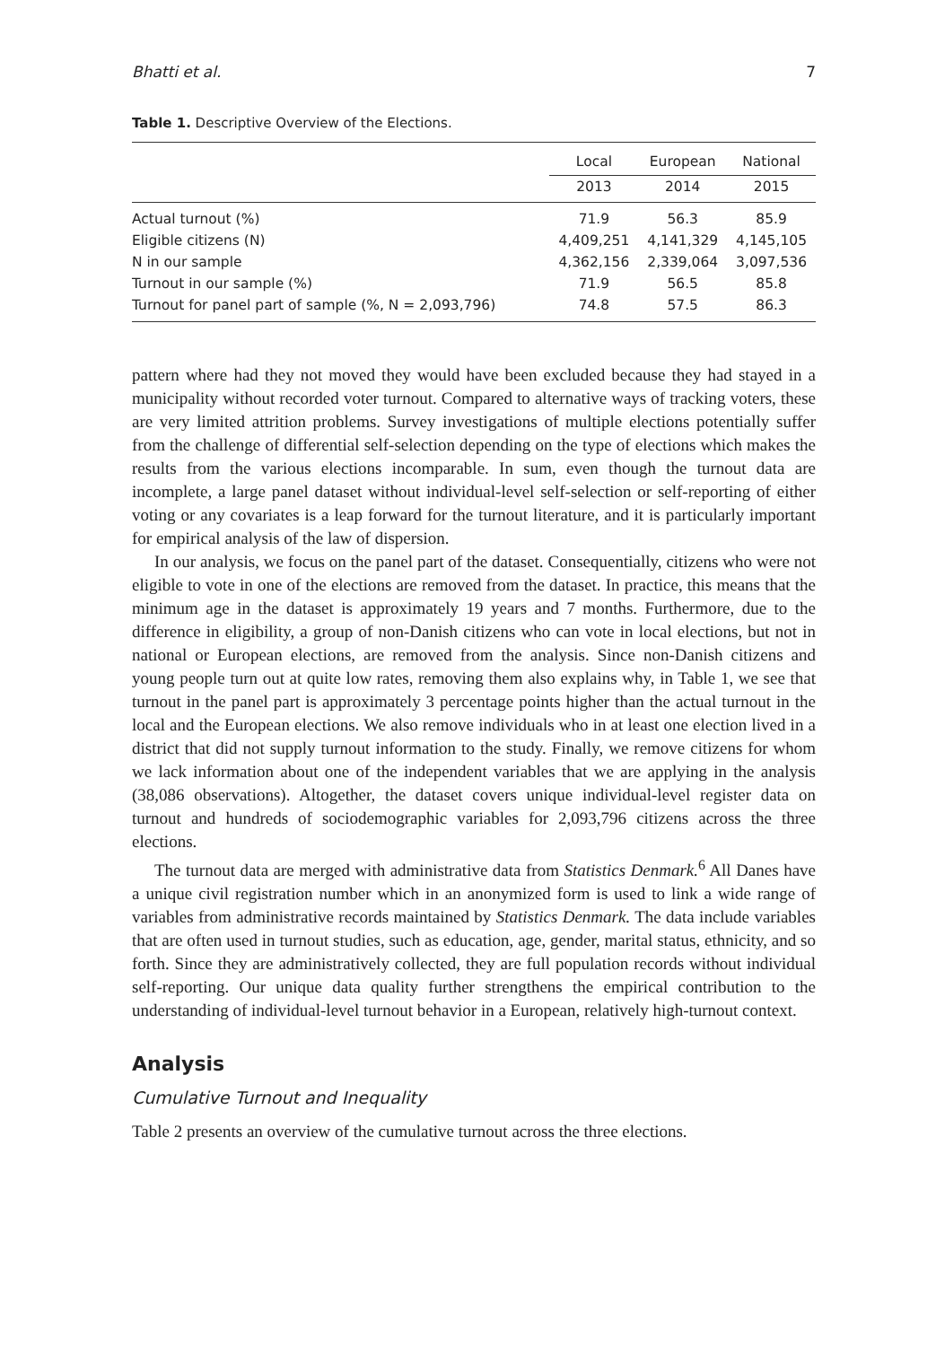Bhatti et al. 7
Table 1. Descriptive Overview of the Elections.
| | Local | European | National |
| --- | --- | --- | --- |
| | 2013 | 2014 | 2015 |
| Actual turnout (%) | 71.9 | 56.3 | 85.9 |
| Eligible citizens (N) | 4,409,251 | 4,141,329 | 4,145,105 |
| N in our sample | 4,362,156 | 2,339,064 | 3,097,536 |
| Turnout in our sample (%) | 71.9 | 56.5 | 85.8 |
| Turnout for panel part of sample (%, N = 2,093,796) | 74.8 | 57.5 | 86.3 |
pattern where had they not moved they would have been excluded because they had stayed in a municipality without recorded voter turnout. Compared to alternative ways of tracking voters, these are very limited attrition problems. Survey investigations of multiple elections potentially suffer from the challenge of differential self-selection depending on the type of elections which makes the results from the various elections incomparable. In sum, even though the turnout data are incomplete, a large panel dataset without individual-level self-selection or self-reporting of either voting or any covariates is a leap forward for the turnout literature, and it is particularly important for empirical analysis of the law of dispersion.
In our analysis, we focus on the panel part of the dataset. Consequentially, citizens who were not eligible to vote in one of the elections are removed from the dataset. In practice, this means that the minimum age in the dataset is approximately 19 years and 7 months. Furthermore, due to the difference in eligibility, a group of non-Danish citizens who can vote in local elections, but not in national or European elections, are removed from the analysis. Since non-Danish citizens and young people turn out at quite low rates, removing them also explains why, in Table 1, we see that turnout in the panel part is approximately 3 percentage points higher than the actual turnout in the local and the European elections. We also remove individuals who in at least one election lived in a district that did not supply turnout information to the study. Finally, we remove citizens for whom we lack information about one of the independent variables that we are applying in the analysis (38,086 observations). Altogether, the dataset covers unique individual-level register data on turnout and hundreds of sociodemographic variables for 2,093,796 citizens across the three elections.
The turnout data are merged with administrative data from Statistics Denmark.<sup>6</sup> All Danes have a unique civil registration number which in an anonymized form is used to link a wide range of variables from administrative records maintained by Statistics Denmark. The data include variables that are often used in turnout studies, such as education, age, gender, marital status, ethnicity, and so forth. Since they are administratively collected, they are full population records without individual self-reporting. Our unique data quality further strengthens the empirical contribution to the understanding of individual-level turnout behavior in a European, relatively high-turnout context.
Analysis
Cumulative Turnout and Inequality
Table 2 presents an overview of the cumulative turnout across the three elections.